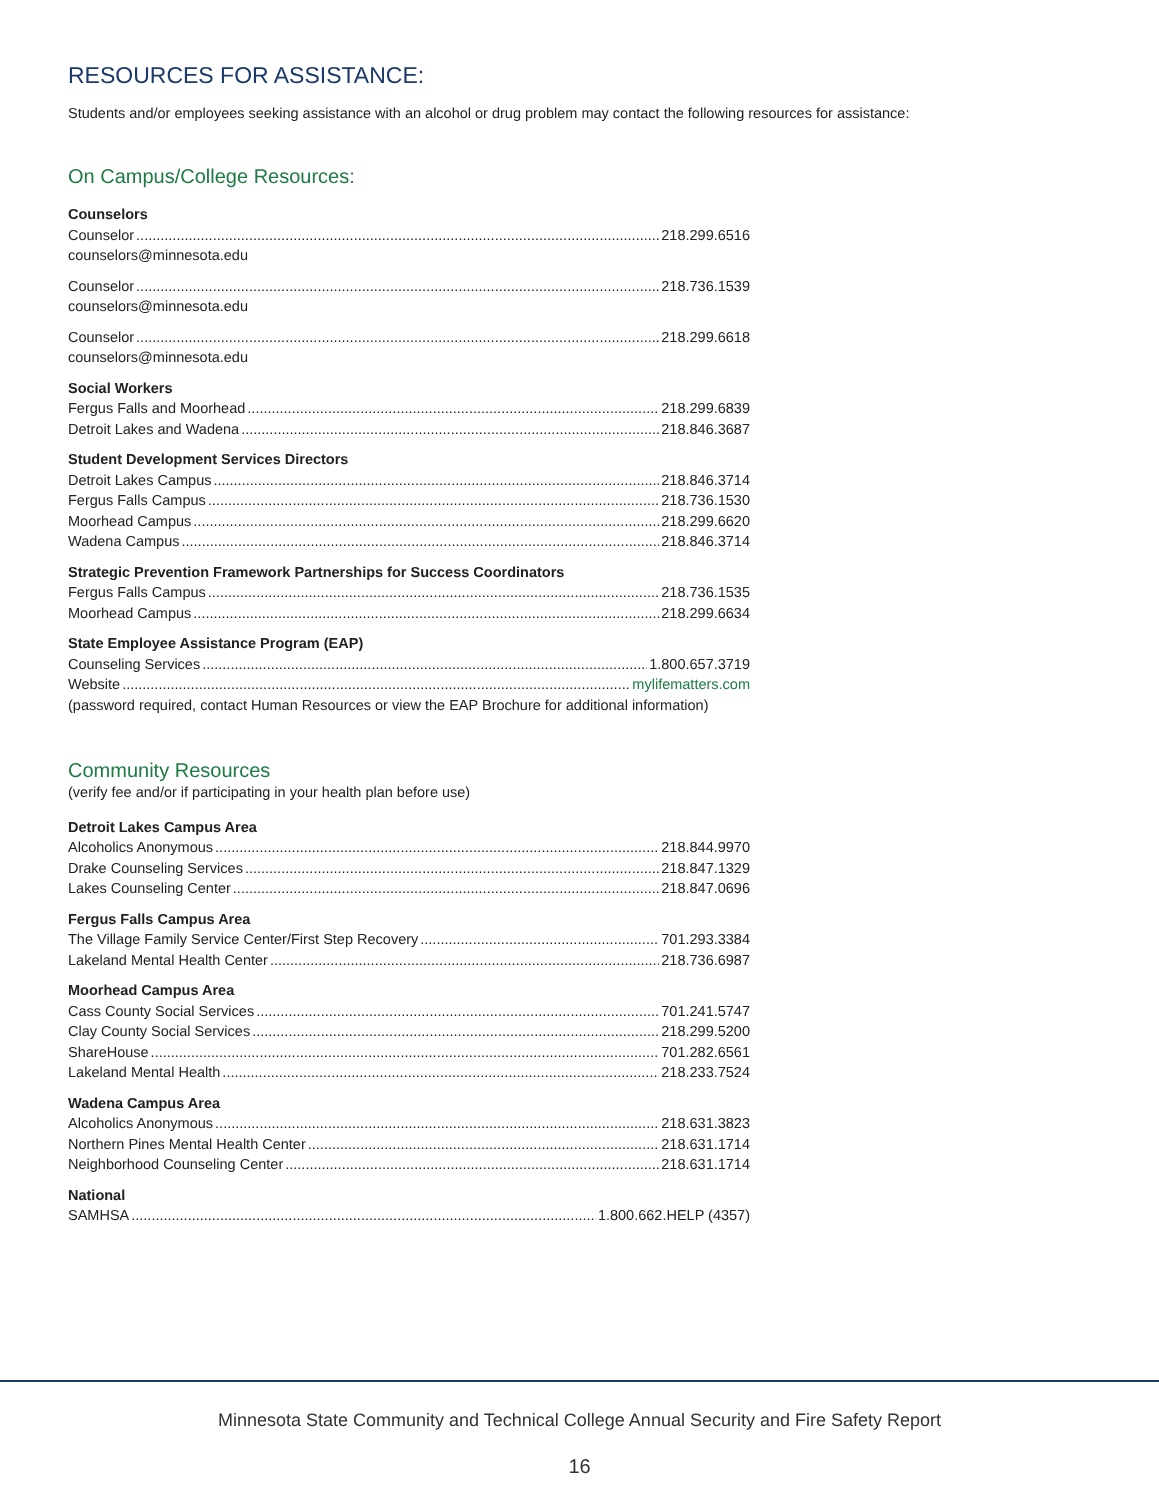RESOURCES FOR ASSISTANCE:
Students and/or employees seeking assistance with an alcohol or drug problem may contact the following resources for assistance:
On Campus/College Resources:
Counselors
Counselor 218.299.6516
counselors@minnesota.edu
Counselor 218.736.1539
counselors@minnesota.edu
Counselor 218.299.6618
counselors@minnesota.edu
Social Workers
Fergus Falls and Moorhead 218.299.6839
Detroit Lakes and Wadena 218.846.3687
Student Development Services Directors
Detroit Lakes Campus 218.846.3714
Fergus Falls Campus 218.736.1530
Moorhead Campus 218.299.6620
Wadena Campus 218.846.3714
Strategic Prevention Framework Partnerships for Success Coordinators
Fergus Falls Campus 218.736.1535
Moorhead Campus 218.299.6634
State Employee Assistance Program (EAP)
Counseling Services 1.800.657.3719
Website mylifematters.com
(password required, contact Human Resources or view the EAP Brochure for additional information)
Community Resources
(verify fee and/or if participating in your health plan before use)
Detroit Lakes Campus Area
Alcoholics Anonymous 218.844.9970
Drake Counseling Services 218.847.1329
Lakes Counseling Center 218.847.0696
Fergus Falls Campus Area
The Village Family Service Center/First Step Recovery 701.293.3384
Lakeland Mental Health Center 218.736.6987
Moorhead Campus Area
Cass County Social Services 701.241.5747
Clay County Social Services 218.299.5200
ShareHouse 701.282.6561
Lakeland Mental Health 218.233.7524
Wadena Campus Area
Alcoholics Anonymous 218.631.3823
Northern Pines Mental Health Center 218.631.1714
Neighborhood Counseling Center 218.631.1714
National
SAMHSA 1.800.662.HELP (4357)
Minnesota State Community and Technical College Annual Security and Fire Safety Report
16